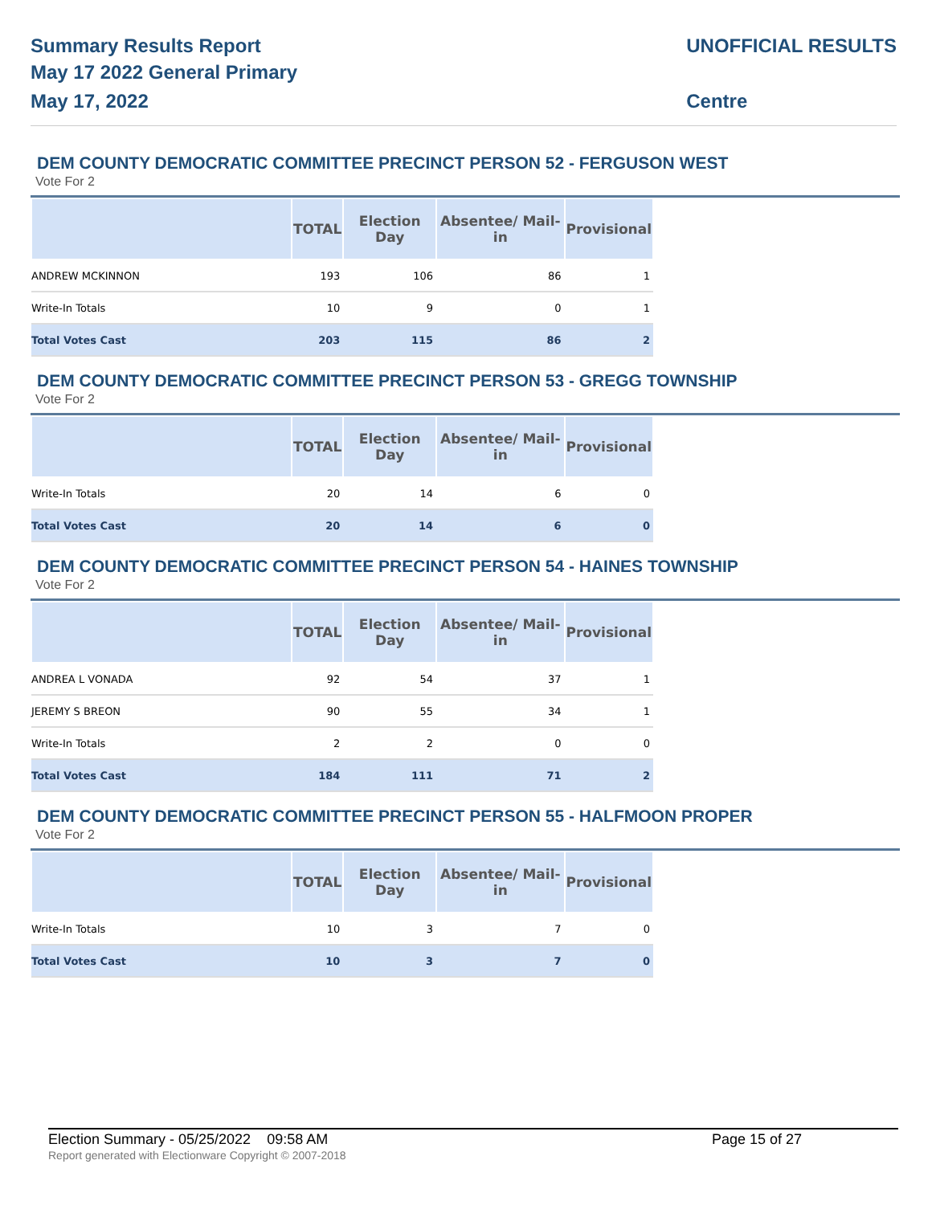Summary Results Report
May 17 2022 General Primary
May 17, 2022
UNOFFICIAL RESULTS
Centre
DEM COUNTY DEMOCRATIC COMMITTEE PRECINCT PERSON 52 - FERGUSON WEST
Vote For 2
| | TOTAL | Election Day | Absentee/ Mail-in | Provisional |
| --- | --- | --- | --- | --- |
| ANDREW MCKINNON | 193 | 106 | 86 | 1 |
| Write-In Totals | 10 | 9 | 0 | 1 |
| Total Votes Cast | 203 | 115 | 86 | 2 |
DEM COUNTY DEMOCRATIC COMMITTEE PRECINCT PERSON 53 - GREGG TOWNSHIP
Vote For 2
| | TOTAL | Election Day | Absentee/ Mail-in | Provisional |
| --- | --- | --- | --- | --- |
| Write-In Totals | 20 | 14 | 6 | 0 |
| Total Votes Cast | 20 | 14 | 6 | 0 |
DEM COUNTY DEMOCRATIC COMMITTEE PRECINCT PERSON 54 - HAINES TOWNSHIP
Vote For 2
| | TOTAL | Election Day | Absentee/ Mail-in | Provisional |
| --- | --- | --- | --- | --- |
| ANDREA L VONADA | 92 | 54 | 37 | 1 |
| JEREMY S BREON | 90 | 55 | 34 | 1 |
| Write-In Totals | 2 | 2 | 0 | 0 |
| Total Votes Cast | 184 | 111 | 71 | 2 |
DEM COUNTY DEMOCRATIC COMMITTEE PRECINCT PERSON 55 - HALFMOON PROPER
Vote For 2
| | TOTAL | Election Day | Absentee/ Mail-in | Provisional |
| --- | --- | --- | --- | --- |
| Write-In Totals | 10 | 3 | 7 | 0 |
| Total Votes Cast | 10 | 3 | 7 | 0 |
Election Summary - 05/25/2022 09:58 AM Page 15 of 27
Report generated with Electionware Copyright © 2007-2018